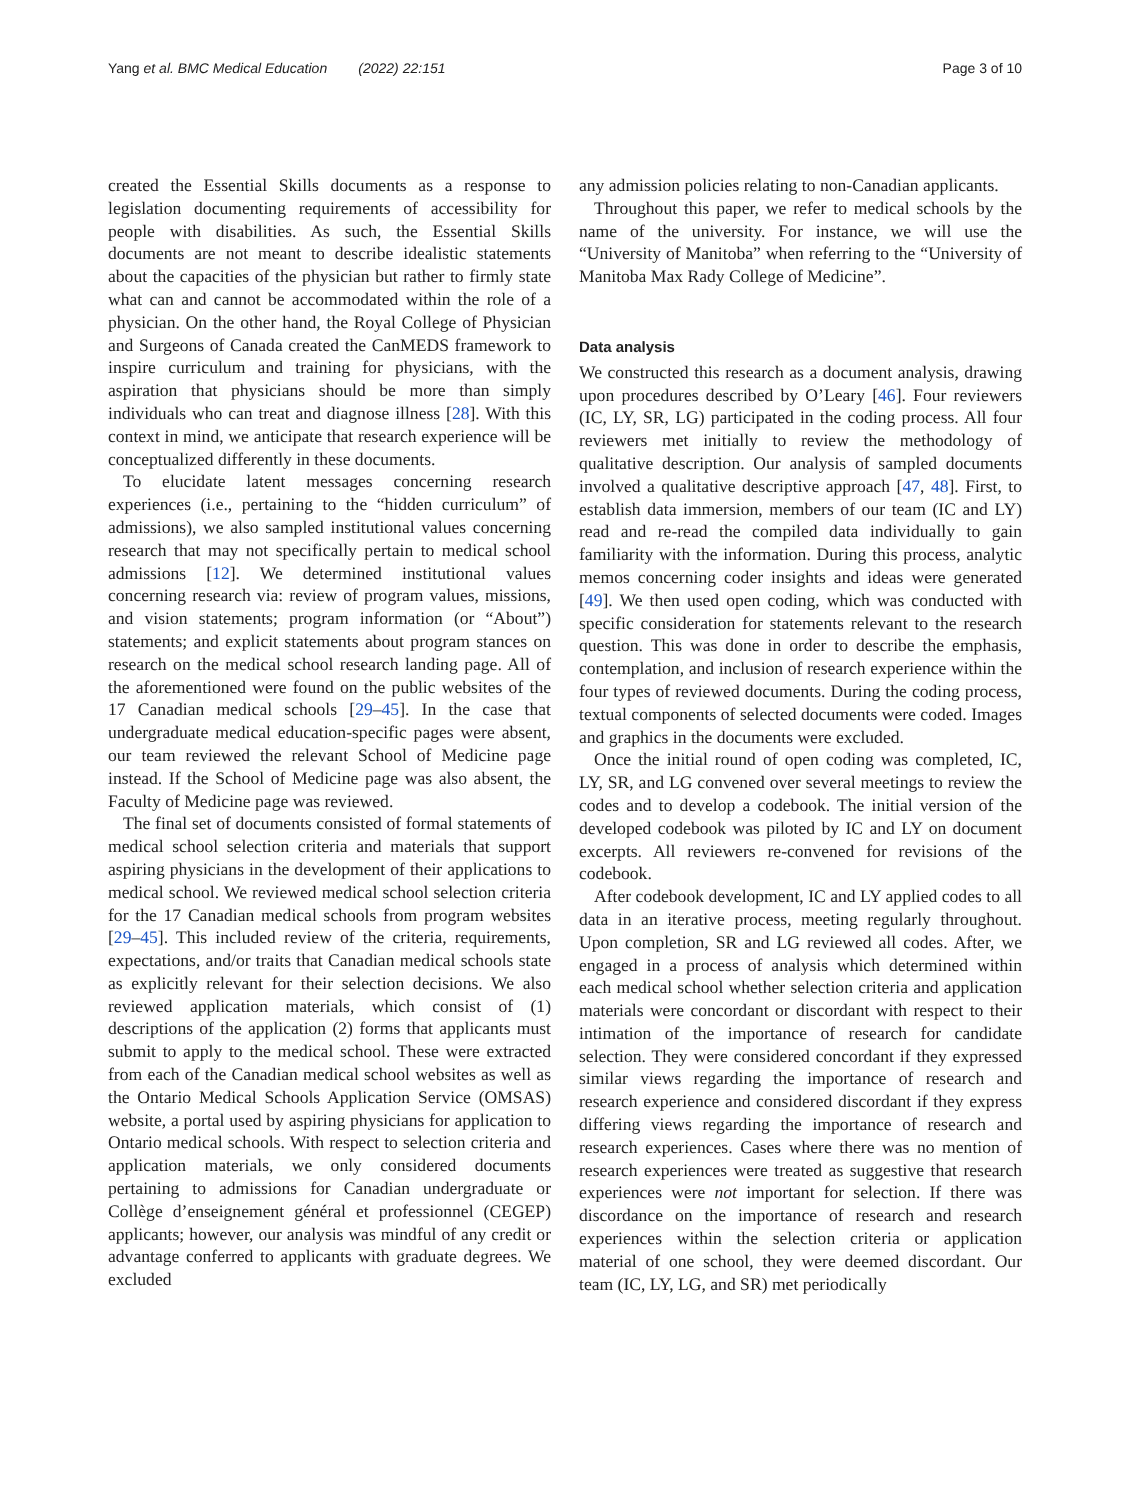Yang et al. BMC Medical Education (2022) 22:151 Page 3 of 10
created the Essential Skills documents as a response to legislation documenting requirements of accessibility for people with disabilities. As such, the Essential Skills documents are not meant to describe idealistic statements about the capacities of the physician but rather to firmly state what can and cannot be accommodated within the role of a physician. On the other hand, the Royal College of Physician and Surgeons of Canada created the CanMEDS framework to inspire curriculum and training for physicians, with the aspiration that physicians should be more than simply individuals who can treat and diagnose illness [28]. With this context in mind, we anticipate that research experience will be conceptualized differently in these documents.
To elucidate latent messages concerning research experiences (i.e., pertaining to the “hidden curriculum” of admissions), we also sampled institutional values concerning research that may not specifically pertain to medical school admissions [12]. We determined institutional values concerning research via: review of program values, missions, and vision statements; program information (or “About”) statements; and explicit statements about program stances on research on the medical school research landing page. All of the aforementioned were found on the public websites of the 17 Canadian medical schools [29–45]. In the case that undergraduate medical education-specific pages were absent, our team reviewed the relevant School of Medicine page instead. If the School of Medicine page was also absent, the Faculty of Medicine page was reviewed.
The final set of documents consisted of formal statements of medical school selection criteria and materials that support aspiring physicians in the development of their applications to medical school. We reviewed medical school selection criteria for the 17 Canadian medical schools from program websites [29–45]. This included review of the criteria, requirements, expectations, and/or traits that Canadian medical schools state as explicitly relevant for their selection decisions. We also reviewed application materials, which consist of (1) descriptions of the application (2) forms that applicants must submit to apply to the medical school. These were extracted from each of the Canadian medical school websites as well as the Ontario Medical Schools Application Service (OMSAS) website, a portal used by aspiring physicians for application to Ontario medical schools. With respect to selection criteria and application materials, we only considered documents pertaining to admissions for Canadian undergraduate or Collège d’enseignement général et professionnel (CEGEP) applicants; however, our analysis was mindful of any credit or advantage conferred to applicants with graduate degrees. We excluded
any admission policies relating to non-Canadian applicants.
Throughout this paper, we refer to medical schools by the name of the university. For instance, we will use the “University of Manitoba” when referring to the “University of Manitoba Max Rady College of Medicine”.
Data analysis
We constructed this research as a document analysis, drawing upon procedures described by O’Leary [46]. Four reviewers (IC, LY, SR, LG) participated in the coding process. All four reviewers met initially to review the methodology of qualitative description. Our analysis of sampled documents involved a qualitative descriptive approach [47, 48]. First, to establish data immersion, members of our team (IC and LY) read and re-read the compiled data individually to gain familiarity with the information. During this process, analytic memos concerning coder insights and ideas were generated [49]. We then used open coding, which was conducted with specific consideration for statements relevant to the research question. This was done in order to describe the emphasis, contemplation, and inclusion of research experience within the four types of reviewed documents. During the coding process, textual components of selected documents were coded. Images and graphics in the documents were excluded.
Once the initial round of open coding was completed, IC, LY, SR, and LG convened over several meetings to review the codes and to develop a codebook. The initial version of the developed codebook was piloted by IC and LY on document excerpts. All reviewers re-convened for revisions of the codebook.
After codebook development, IC and LY applied codes to all data in an iterative process, meeting regularly throughout. Upon completion, SR and LG reviewed all codes. After, we engaged in a process of analysis which determined within each medical school whether selection criteria and application materials were concordant or discordant with respect to their intimation of the importance of research for candidate selection. They were considered concordant if they expressed similar views regarding the importance of research and research experience and considered discordant if they express differing views regarding the importance of research and research experiences. Cases where there was no mention of research experiences were treated as suggestive that research experiences were not important for selection. If there was discordance on the importance of research and research experiences within the selection criteria or application material of one school, they were deemed discordant. Our team (IC, LY, LG, and SR) met periodically